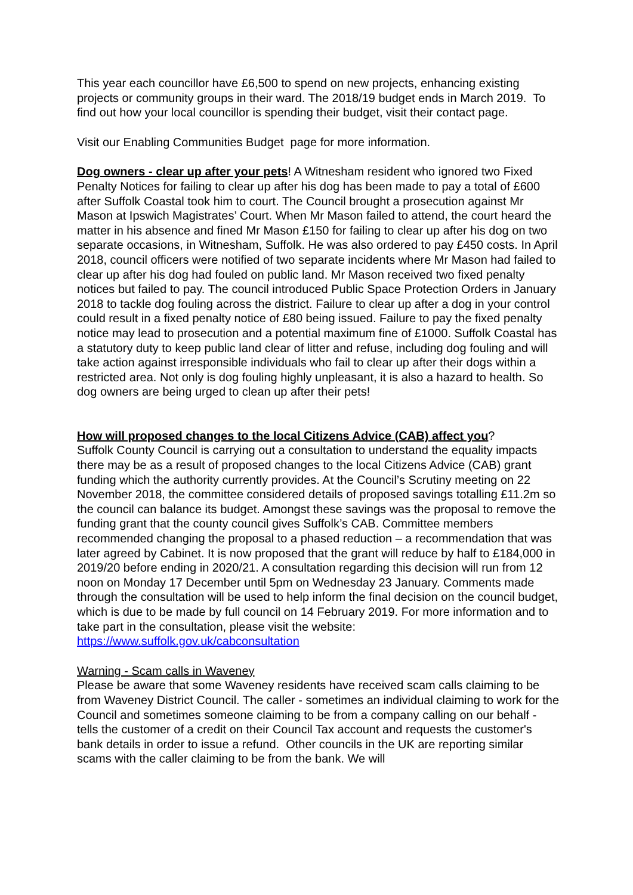This year each councillor have £6,500 to spend on new projects, enhancing existing projects or community groups in their ward. The 2018/19 budget ends in March 2019. To find out how your local councillor is spending their budget, visit their contact page.
Visit our Enabling Communities Budget page for more information.
Dog owners - clear up after your pets! A Witnesham resident who ignored two Fixed Penalty Notices for failing to clear up after his dog has been made to pay a total of £600 after Suffolk Coastal took him to court. The Council brought a prosecution against Mr Mason at Ipswich Magistrates’ Court. When Mr Mason failed to attend, the court heard the matter in his absence and fined Mr Mason £150 for failing to clear up after his dog on two separate occasions, in Witnesham, Suffolk. He was also ordered to pay £450 costs. In April 2018, council officers were notified of two separate incidents where Mr Mason had failed to clear up after his dog had fouled on public land. Mr Mason received two fixed penalty notices but failed to pay. The council introduced Public Space Protection Orders in January 2018 to tackle dog fouling across the district. Failure to clear up after a dog in your control could result in a fixed penalty notice of £80 being issued. Failure to pay the fixed penalty notice may lead to prosecution and a potential maximum fine of £1000. Suffolk Coastal has a statutory duty to keep public land clear of litter and refuse, including dog fouling and will take action against irresponsible individuals who fail to clear up after their dogs within a restricted area. Not only is dog fouling highly unpleasant, it is also a hazard to health. So dog owners are being urged to clean up after their pets!
How will proposed changes to the local Citizens Advice (CAB) affect you?
Suffolk County Council is carrying out a consultation to understand the equality impacts there may be as a result of proposed changes to the local Citizens Advice (CAB) grant funding which the authority currently provides. At the Council’s Scrutiny meeting on 22 November 2018, the committee considered details of proposed savings totalling £11.2m so the council can balance its budget. Amongst these savings was the proposal to remove the funding grant that the county council gives Suffolk’s CAB. Committee members recommended changing the proposal to a phased reduction – a recommendation that was later agreed by Cabinet. It is now proposed that the grant will reduce by half to £184,000 in 2019/20 before ending in 2020/21. A consultation regarding this decision will run from 12 noon on Monday 17 December until 5pm on Wednesday 23 January. Comments made through the consultation will be used to help inform the final decision on the council budget, which is due to be made by full council on 14 February 2019. For more information and to take part in the consultation, please visit the website: https://www.suffolk.gov.uk/cabconsultation
Warning - Scam calls in Waveney
Please be aware that some Waveney residents have received scam calls claiming to be from Waveney District Council. The caller - sometimes an individual claiming to work for the Council and sometimes someone claiming to be from a company calling on our behalf - tells the customer of a credit on their Council Tax account and requests the customer's bank details in order to issue a refund. Other councils in the UK are reporting similar scams with the caller claiming to be from the bank. We will